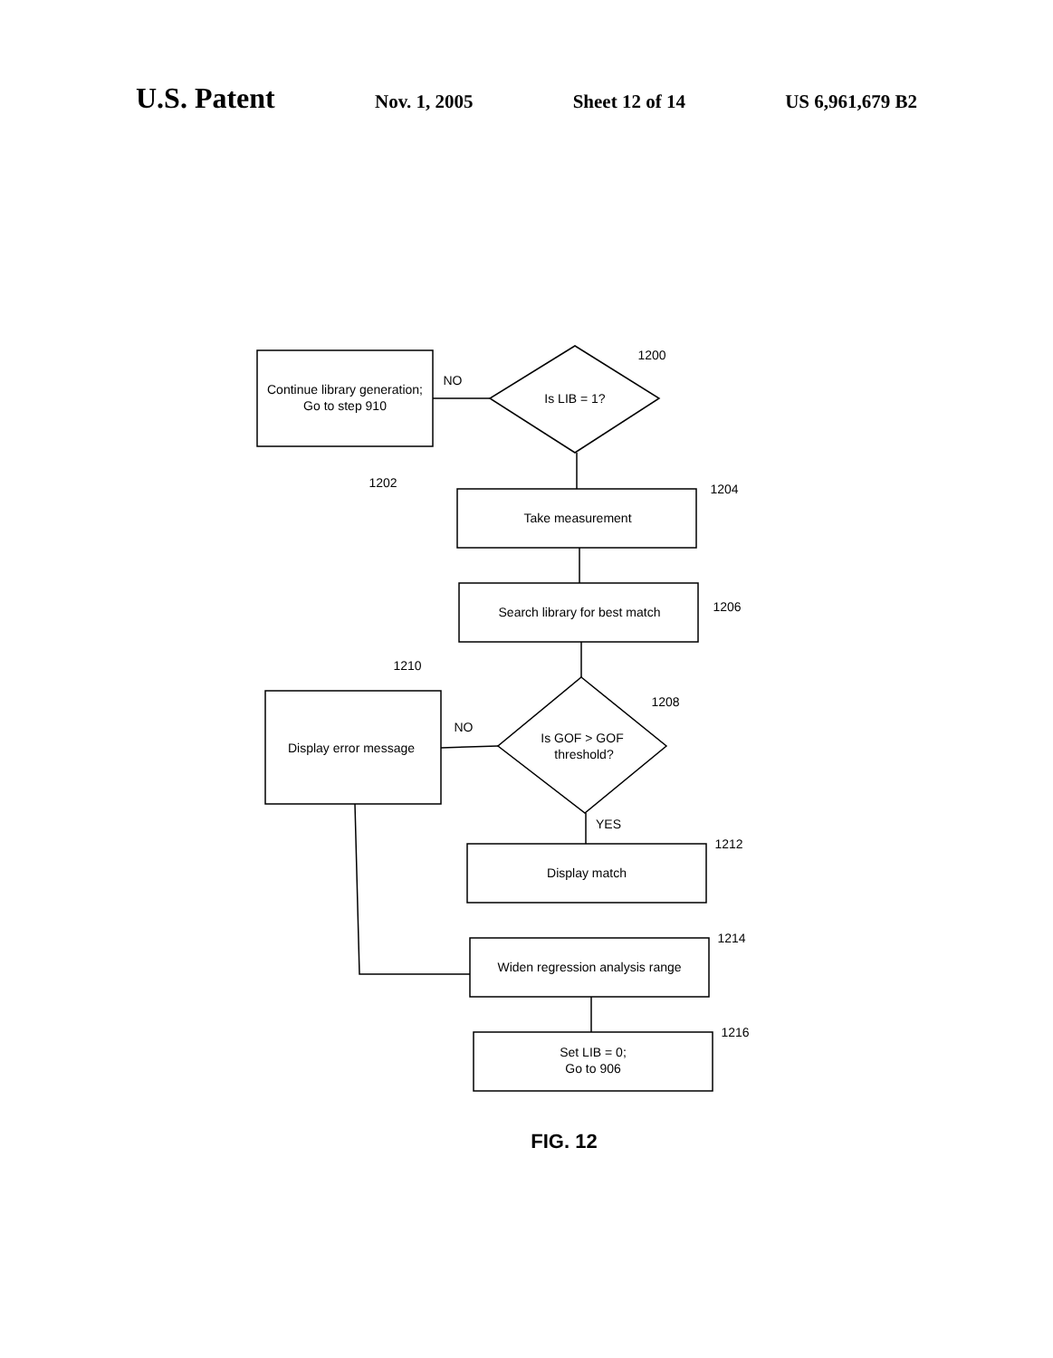U.S. Patent Nov. 1, 2005 Sheet 12 of 14 US 6,961,679 B2
Continue library generation;
Go to step 910
NO
Is LIB = 1?
1200
1202
Take measurement
1204
Search library for best match
1206
1210
1208
Is GOF > GOF
threshold?
NO
Display error message
YES
Display match
1212
Widen regression analysis range
1214
Set LIB = 0;
Go to 906
1216
FIG. 12